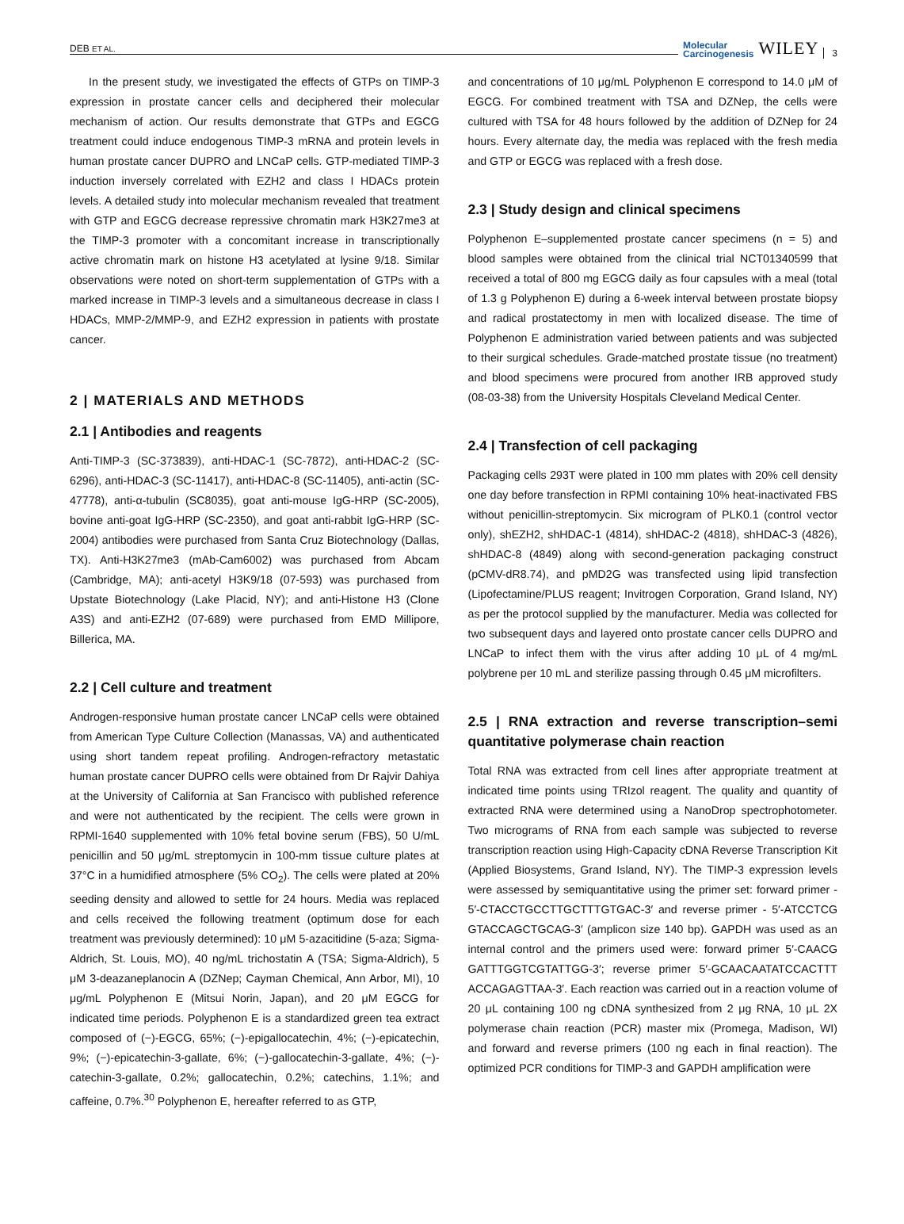DEB ET AL. Molecular
Carcinogenesis WILEY 3
In the present study, we investigated the effects of GTPs on TIMP-3 expression in prostate cancer cells and deciphered their molecular mechanism of action. Our results demonstrate that GTPs and EGCG treatment could induce endogenous TIMP-3 mRNA and protein levels in human prostate cancer DUPRO and LNCaP cells. GTP-mediated TIMP-3 induction inversely correlated with EZH2 and class I HDACs protein levels. A detailed study into molecular mechanism revealed that treatment with GTP and EGCG decrease repressive chromatin mark H3K27me3 at the TIMP-3 promoter with a concomitant increase in transcriptionally active chromatin mark on histone H3 acetylated at lysine 9/18. Similar observations were noted on short-term supplementation of GTPs with a marked increase in TIMP-3 levels and a simultaneous decrease in class I HDACs, MMP-2/MMP-9, and EZH2 expression in patients with prostate cancer.
2 | MATERIALS AND METHODS
2.1 | Antibodies and reagents
Anti-TIMP-3 (SC-373839), anti-HDAC-1 (SC-7872), anti-HDAC-2 (SC-6296), anti-HDAC-3 (SC-11417), anti-HDAC-8 (SC-11405), anti-actin (SC-47778), anti-α-tubulin (SC8035), goat anti-mouse IgG-HRP (SC-2005), bovine anti-goat IgG-HRP (SC-2350), and goat anti-rabbit IgG-HRP (SC-2004) antibodies were purchased from Santa Cruz Biotechnology (Dallas, TX). Anti-H3K27me3 (mAb-Cam6002) was purchased from Abcam (Cambridge, MA); anti-acetyl H3K9/18 (07-593) was purchased from Upstate Biotechnology (Lake Placid, NY); and anti-Histone H3 (Clone A3S) and anti-EZH2 (07-689) were purchased from EMD Millipore, Billerica, MA.
2.2 | Cell culture and treatment
Androgen-responsive human prostate cancer LNCaP cells were obtained from American Type Culture Collection (Manassas, VA) and authenticated using short tandem repeat profiling. Androgen-refractory metastatic human prostate cancer DUPRO cells were obtained from Dr Rajvir Dahiya at the University of California at San Francisco with published reference and were not authenticated by the recipient. The cells were grown in RPMI-1640 supplemented with 10% fetal bovine serum (FBS), 50 U/mL penicillin and 50 μg/mL streptomycin in 100-mm tissue culture plates at 37°C in a humidified atmosphere (5% CO<sub>2</sub>). The cells were plated at 20% seeding density and allowed to settle for 24 hours. Media was replaced and cells received the following treatment (optimum dose for each treatment was previously determined): 10 μM 5-azacitidine (5-aza; Sigma-Aldrich, St. Louis, MO), 40 ng/mL trichostatin A (TSA; Sigma-Aldrich), 5 μM 3-deazaneplanocin A (DZNep; Cayman Chemical, Ann Arbor, MI), 10 μg/mL Polyphenon E (Mitsui Norin, Japan), and 20 μM EGCG for indicated time periods. Polyphenon E is a standardized green tea extract composed of (−)-EGCG, 65%; (−)-epigallocatechin, 4%; (−)-epicatechin, 9%; (−)-epicatechin-3-gallate, 6%; (−)-gallocatechin-3-gallate, 4%; (−)-catechin-3-gallate, 0.2%; gallocatechin, 0.2%; catechins, 1.1%; and caffeine, 0.7%.<sup>30</sup> Polyphenon E, hereafter referred to as GTP,
and concentrations of 10 μg/mL Polyphenon E correspond to 14.0 μM of EGCG. For combined treatment with TSA and DZNep, the cells were cultured with TSA for 48 hours followed by the addition of DZNep for 24 hours. Every alternate day, the media was replaced with the fresh media and GTP or EGCG was replaced with a fresh dose.
2.3 | Study design and clinical specimens
Polyphenon E–supplemented prostate cancer specimens (n = 5) and blood samples were obtained from the clinical trial NCT01340599 that received a total of 800 mg EGCG daily as four capsules with a meal (total of 1.3 g Polyphenon E) during a 6-week interval between prostate biopsy and radical prostatectomy in men with localized disease. The time of Polyphenon E administration varied between patients and was subjected to their surgical schedules. Grade-matched prostate tissue (no treatment) and blood specimens were procured from another IRB approved study (08-03-38) from the University Hospitals Cleveland Medical Center.
2.4 | Transfection of cell packaging
Packaging cells 293T were plated in 100 mm plates with 20% cell density one day before transfection in RPMI containing 10% heat-inactivated FBS without penicillin-streptomycin. Six microgram of PLK0.1 (control vector only), shEZH2, shHDAC-1 (4814), shHDAC-2 (4818), shHDAC-3 (4826), shHDAC-8 (4849) along with second-generation packaging construct (pCMV-dR8.74), and pMD2G was transfected using lipid transfection (Lipofectamine/PLUS reagent; Invitrogen Corporation, Grand Island, NY) as per the protocol supplied by the manufacturer. Media was collected for two subsequent days and layered onto prostate cancer cells DUPRO and LNCaP to infect them with the virus after adding 10 μL of 4 mg/mL polybrene per 10 mL and sterilize passing through 0.45 μM microfilters.
2.5 | RNA extraction and reverse transcription–semi quantitative polymerase chain reaction
Total RNA was extracted from cell lines after appropriate treatment at indicated time points using TRIzol reagent. The quality and quantity of extracted RNA were determined using a NanoDrop spectrophotometer. Two micrograms of RNA from each sample was subjected to reverse transcription reaction using High-Capacity cDNA Reverse Transcription Kit (Applied Biosystems, Grand Island, NY). The TIMP-3 expression levels were assessed by semiquantitative using the primer set: forward primer - 5′-CTACCTGCCTTGCTTTGTGAC-3′ and reverse primer - 5′-ATCCTCG GTACCAGCTGCAG-3′ (amplicon size 140 bp). GAPDH was used as an internal control and the primers used were: forward primer 5′-CAACG GATTTGGTCGTATTGG-3′; reverse primer 5′-GCAACAATATCCACTTT ACCAGAGTTAA-3′. Each reaction was carried out in a reaction volume of 20 μL containing 100 ng cDNA synthesized from 2 μg RNA, 10 μL 2X polymerase chain reaction (PCR) master mix (Promega, Madison, WI) and forward and reverse primers (100 ng each in final reaction). The optimized PCR conditions for TIMP-3 and GAPDH amplification were